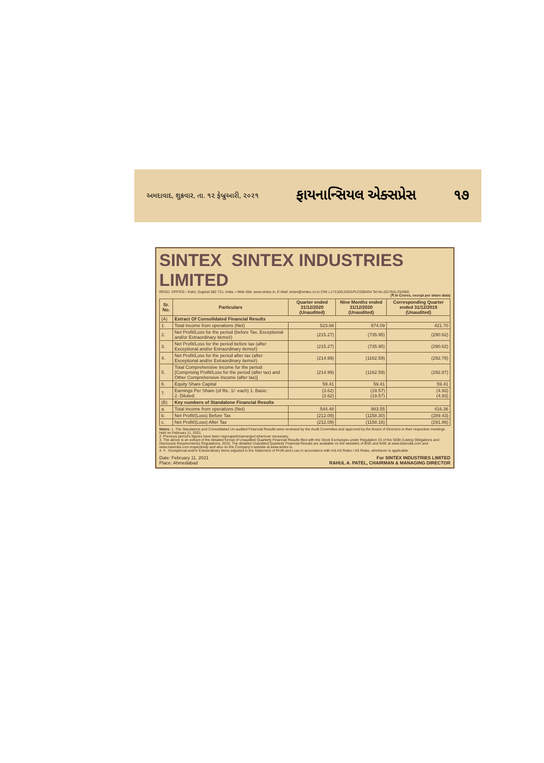અમદાવાદ, શુક્રવાર, તા. ૧૨ ફેબ્રુઆરી, ૨૦૨૧ ફાયનાન્સિયલ એક્સપ્રેસ ૧૭
SINTEX SINTEX INDUSTRIES LIMITED
REGD. OFFICE:- Kalol, Gujarat-382 721, India. • Web Site: www.sintex.in, E-Mail: share@sintex.co.in CIN: L17110GJ1931PLC000454 Tel.No.(02764)-253000
(₹ In Crores, except per share data)
| Sr. No. | Particulars | Quarter ended 31/12/2020 (Unaudited) | Nine Months ended 31/12/2020 (Unaudited) | Corresponding Quarter ended 31/12/2019 (Unaudited) |
| --- | --- | --- | --- | --- |
| (A) | Extract Of Consolidated Financial Results | | | |
| 1. | Total income from operations (Net) | 523.66 | 974.09 | 421.70 |
| 2. | Net Profit/Loss for the period (before Tax, Exceptional and/or Extraordinary items#) | (215.27) | (735.95) | (290.62) |
| 3. | Net Profit/Loss for the period before tax (after Exceptional and/or Extraordinary items#) | (215.27) | (735.95) | (290.62) |
| 4. | Net Profit/Loss for the period after tax (after Exceptional and/or Extraordinary items#) | (214.99) | (1162.59) | (292.78) |
| 5. | Total Comprehensive Income for the period [Comprising Profit/Loss for the period (after tax) and Other Comprehensive Income (after tax)] | (214.99) | (1162.59) | (292.87) |
| 6. | Equity Share Capital | 59.41 | 59.41 | 59.41 |
| 7. | Earnings Per Share (of Re. 1/- each) 1. Basic: 2. Diluted: | (3.62) (3.62) | (19.57) (19.57) | (4.93) (4.93) |
| (B) | Key numbers of Standalone Financial Results | | | |
| a. | Total income from operations (Net) | 544.48 | 983.55 | 416.36 |
| b. | Net Profit/(Loss) Before Tax | (212.09) | (1158.30) | (289.43) |
| c. | Net Profit/(Loss) After Tax | (212.09) | (1158.16) | (291.86) |
Notes: 1. The Standalone and Consolidated Un-audited Financial Results were reviewed by the Audit Committee and approved by the Board of Directors in their respective meetings held on February 11, 2021.
2. Previous period's figures have been regrouped/rearranged wherever necessary.
3. The above is an extract of the detailed format of Unaudited Quarterly Financial Results filed with the Stock Exchanges under Regulation 33 of the SEBI (Listing Obligations and Disclosure Requirements) Regulations, 2015. The detailed Unaudited Quarterly Financial Results are available on the websites of BSE and NSE at www.bseindia.com and www.nseindia.com respectively and also on the Company's website at www.sintex.in.
4. # - Exceptional and/or Extraordinary items adjusted in the Statement of Profit and Loss in accordance with Ind AS Rules / AS Rules, whichever is applicable.
Date: February 11, 2021
Place: Ahmedabad For SINTEX INDUSTRIES LIMITED
RAHUL A. PATEL, CHAIRMAN & MANAGING DIRECTOR